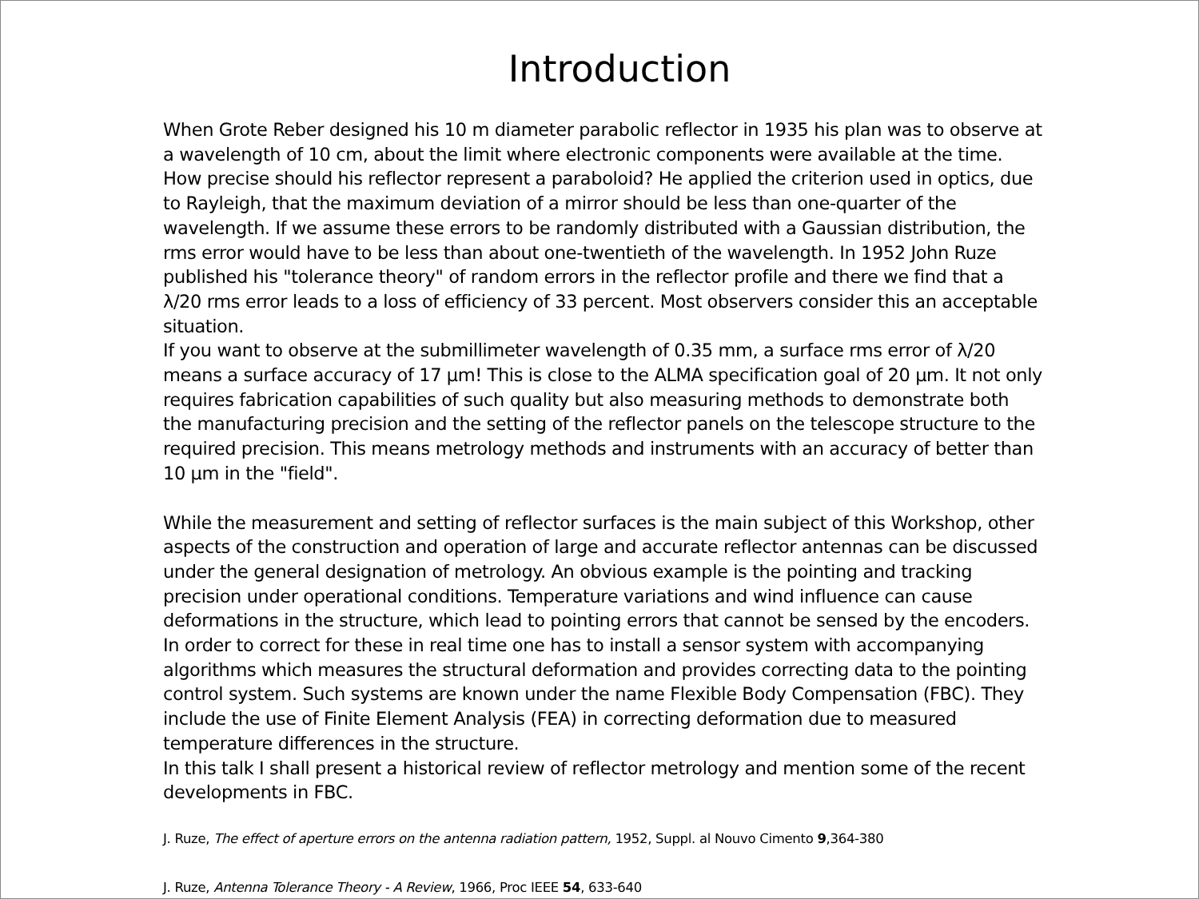Introduction
When Grote Reber designed his 10 m diameter parabolic reflector in 1935 his plan was to observe at a wavelength of 10 cm, about the limit where electronic components were available at the time. How precise should his reflector represent a paraboloid? He applied the criterion used in optics, due to Rayleigh, that the maximum deviation of a mirror should be less than one-quarter of the wavelength. If we assume these errors to be randomly distributed with a Gaussian distribution, the rms error would have to be less than about one-twentieth of the wavelength. In 1952 John Ruze published his "tolerance theory" of random errors in the reflector profile and there we find that a λ/20 rms error leads to a loss of efficiency of 33 percent. Most observers consider this an acceptable situation.
If you want to observe at the submillimeter wavelength of 0.35 mm, a surface rms error of λ/20 means a surface accuracy of 17 μm! This is close to the ALMA specification goal of 20 μm. It not only requires fabrication capabilities of such quality but also measuring methods to demonstrate both the manufacturing precision and the setting of the reflector panels on the telescope structure to the required precision. This means metrology methods and instruments with an accuracy of better than 10 μm in the "field".
While the measurement and setting of reflector surfaces is the main subject of this Workshop, other aspects of the construction and operation of large and accurate reflector antennas can be discussed under the general designation of metrology. An obvious example is the pointing and tracking precision under operational conditions. Temperature variations and wind influence can cause deformations in the structure, which lead to pointing errors that cannot be sensed by the encoders. In order to correct for these in real time one has to install a sensor system with accompanying algorithms which measures the structural deformation and provides correcting data to the pointing control system. Such systems are known under the name Flexible Body Compensation (FBC). They include the use of Finite Element Analysis (FEA) in correcting deformation due to measured temperature differences in the structure.
In this talk I shall present a historical review of reflector metrology and mention some of the recent developments in FBC.
J. Ruze, The effect of aperture errors on the antenna radiation pattern, 1952, Suppl. al Nouvo Cimento 9,364-380
J. Ruze, Antenna Tolerance Theory - A Review, 1966, Proc IEEE 54, 633-640